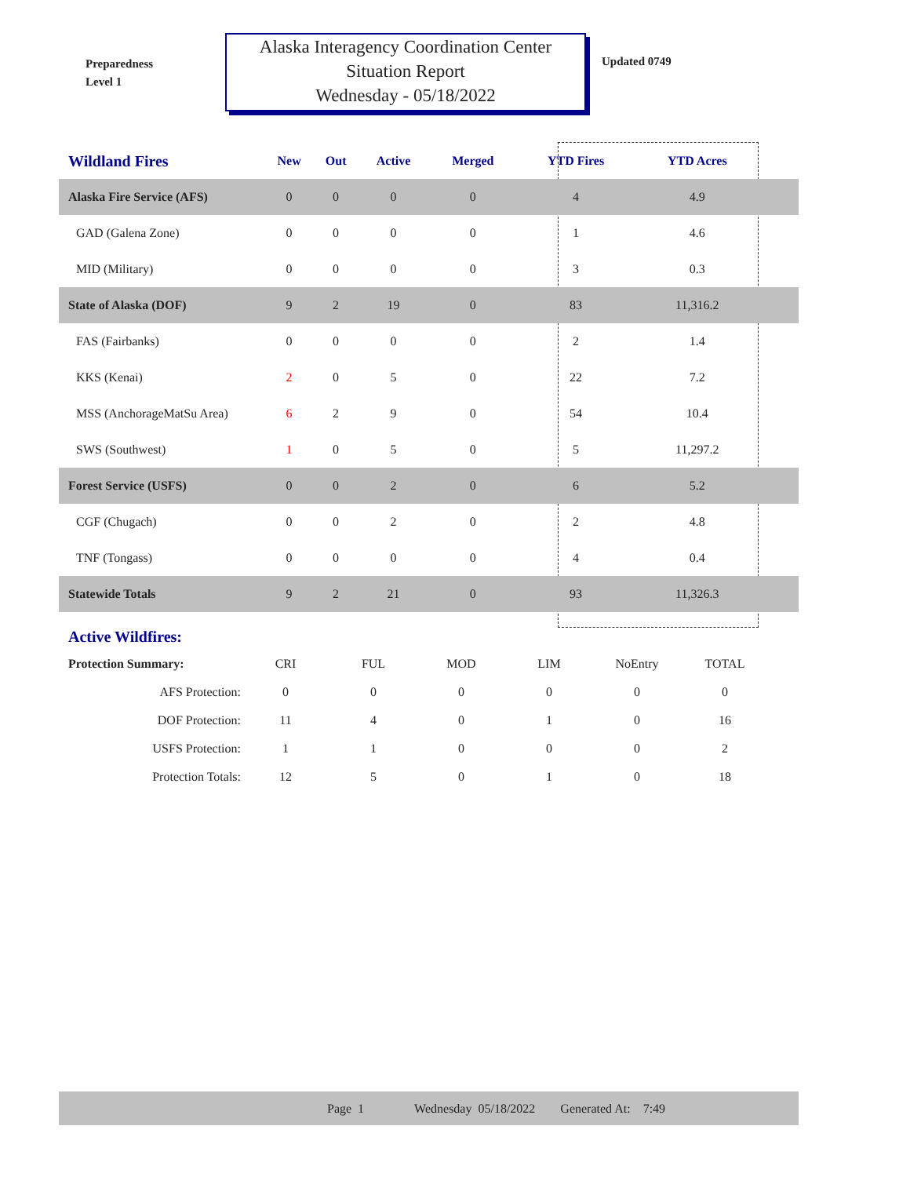Preparedness
Level 1
Alaska Interagency Coordination Center
Situation Report
Wednesday - 05/18/2022
Updated 0749
| Wildland Fires | New | Out | Active | Merged | YTD Fires | YTD Acres | |
| --- | --- | --- | --- | --- | --- | --- | --- |
| Alaska Fire Service (AFS) | 0 | 0 | 0 | 0 | 4 | 4.9 | |
| GAD (Galena Zone) | 0 | 0 | 0 | 0 | 1 | 4.6 | |
| MID (Military) | 0 | 0 | 0 | 0 | 3 | 0.3 | |
| State of Alaska (DOF) | 9 | 2 | 19 | 0 | 83 | 11,316.2 | |
| FAS (Fairbanks) | 0 | 0 | 0 | 0 | 2 | 1.4 | |
| KKS (Kenai) | 2 | 0 | 5 | 0 | 22 | 7.2 | |
| MSS (AnchorageMatSu Area) | 6 | 2 | 9 | 0 | 54 | 10.4 | |
| SWS (Southwest) | 1 | 0 | 5 | 0 | 5 | 11,297.2 | |
| Forest Service (USFS) | 0 | 0 | 2 | 0 | 6 | 5.2 | |
| CGF (Chugach) | 0 | 0 | 2 | 0 | 2 | 4.8 | |
| TNF (Tongass) | 0 | 0 | 0 | 0 | 4 | 0.4 | |
| Statewide Totals | 9 | 2 | 21 | 0 | 93 | 11,326.3 | |
Active Wildfires:
| Protection Summary: | CRI | FUL | MOD | LIM | NoEntry | TOTAL |
| AFS Protection: | 0 | 0 | 0 | 0 | 0 | 0 |
| DOF Protection: | 11 | 4 | 0 | 1 | 0 | 16 |
| USFS Protection: | 1 | 1 | 0 | 0 | 0 | 2 |
| Protection Totals: | 12 | 5 | 0 | 1 | 0 | 18 |
Page 1 Wednesday 05/18/2022 Generated At: 7:49